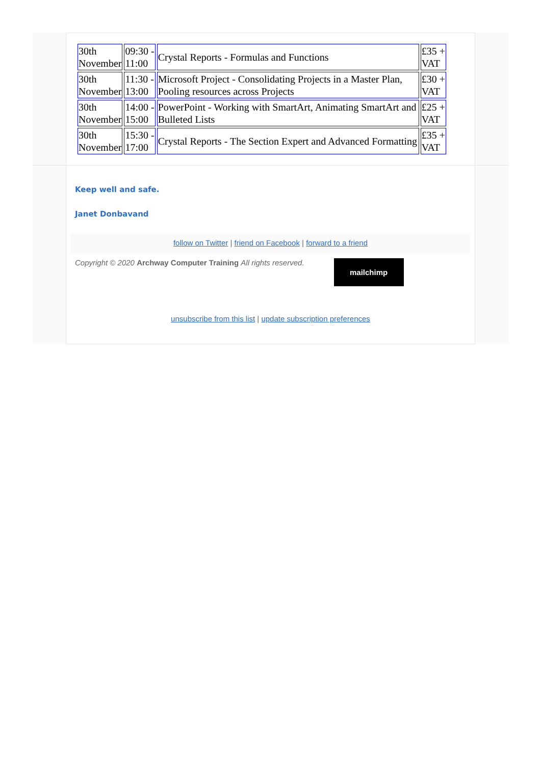| 30th November | 09:30 - 11:00 | Crystal Reports - Formulas and Functions | £35 + VAT |
| 30th November | 11:30 - 13:00 | Microsoft Project - Consolidating Projects in a Master Plan, Pooling resources across Projects | £30 + VAT |
| 30th November | 14:00 - 15:00 | PowerPoint - Working with SmartArt, Animating SmartArt and Bulleted Lists | £25 + VAT |
| 30th November | 15:30 - 17:00 | Crystal Reports - The Section Expert and Advanced Formatting | £35 + VAT |
Keep well and safe.
Janet Donbavand
follow on Twitter | friend on Facebook | forward to a friend
Copyright © 2020 Archway Computer Training All rights reserved.
mailchimp
unsubscribe from this list | update subscription preferences